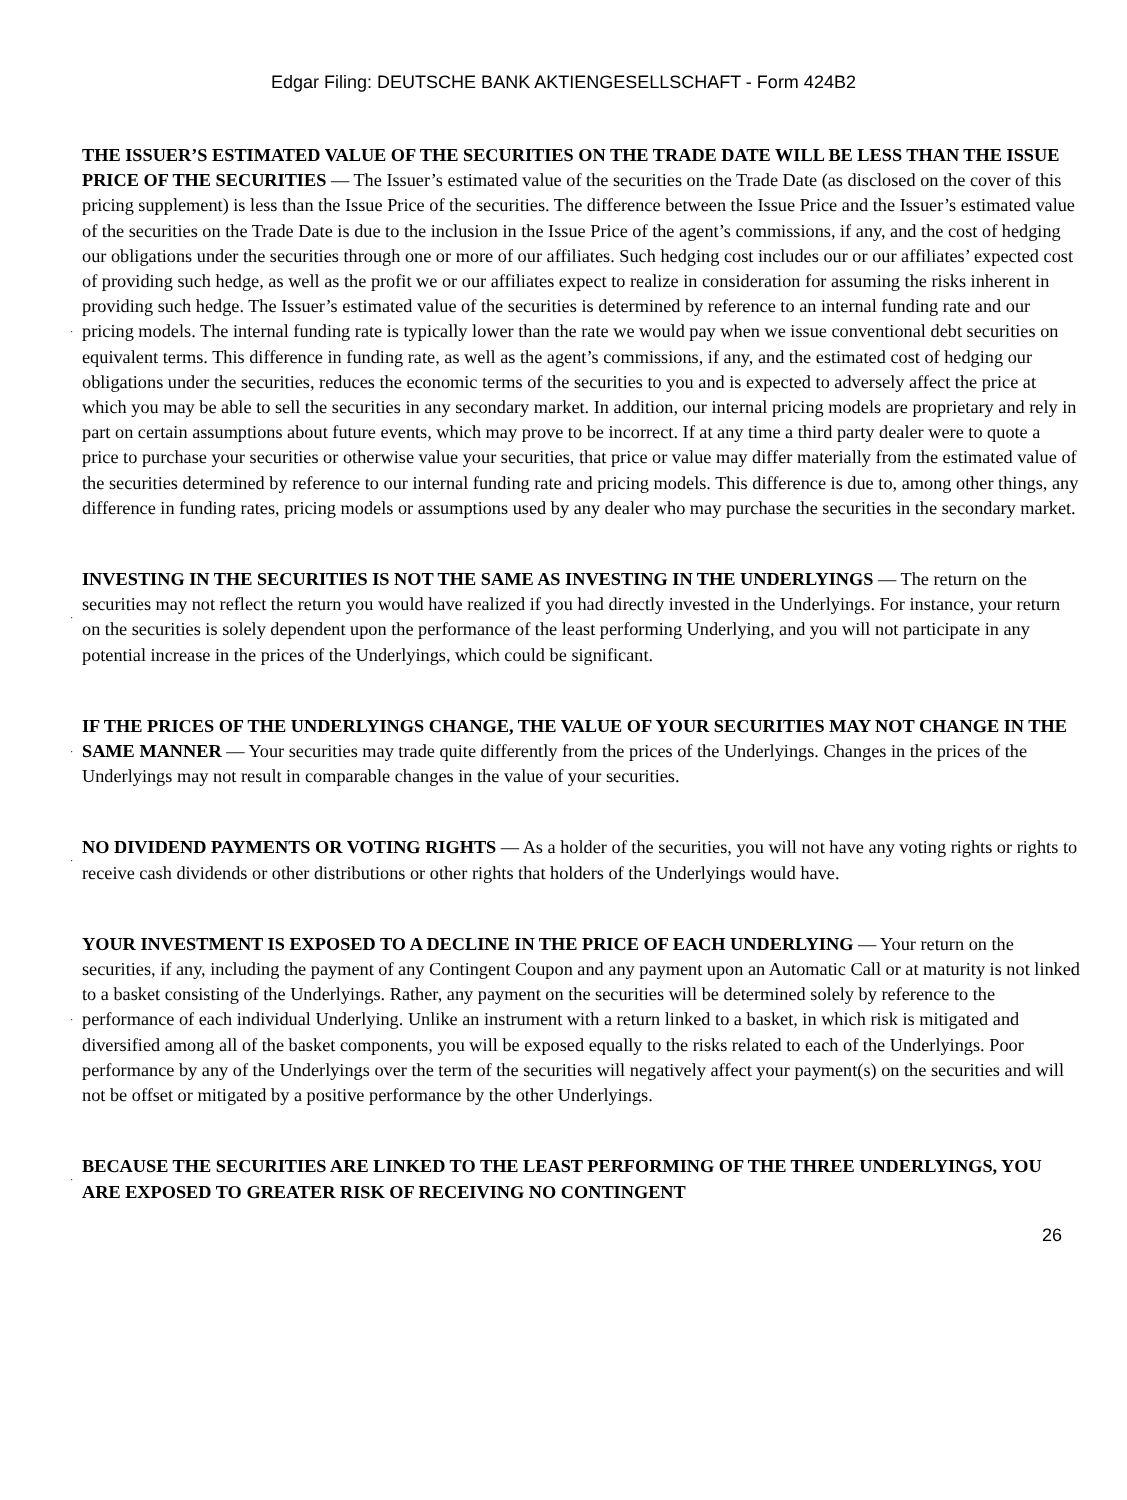Edgar Filing: DEUTSCHE BANK AKTIENGESELLSCHAFT - Form 424B2
·
THE ISSUER’S ESTIMATED VALUE OF THE SECURITIES ON THE TRADE DATE WILL BE LESS THAN THE ISSUE PRICE OF THE SECURITIES — The Issuer’s estimated value of the securities on the Trade Date (as disclosed on the cover of this pricing supplement) is less than the Issue Price of the securities. The difference between the Issue Price and the Issuer’s estimated value of the securities on the Trade Date is due to the inclusion in the Issue Price of the agent’s commissions, if any, and the cost of hedging our obligations under the securities through one or more of our affiliates. Such hedging cost includes our or our affiliates’ expected cost of providing such hedge, as well as the profit we or our affiliates expect to realize in consideration for assuming the risks inherent in providing such hedge. The Issuer’s estimated value of the securities is determined by reference to an internal funding rate and our pricing models. The internal funding rate is typically lower than the rate we would pay when we issue conventional debt securities on equivalent terms. This difference in funding rate, as well as the agent’s commissions, if any, and the estimated cost of hedging our obligations under the securities, reduces the economic terms of the securities to you and is expected to adversely affect the price at which you may be able to sell the securities in any secondary market. In addition, our internal pricing models are proprietary and rely in part on certain assumptions about future events, which may prove to be incorrect. If at any time a third party dealer were to quote a price to purchase your securities or otherwise value your securities, that price or value may differ materially from the estimated value of the securities determined by reference to our internal funding rate and pricing models. This difference is due to, among other things, any difference in funding rates, pricing models or assumptions used by any dealer who may purchase the securities in the secondary market.
·
INVESTING IN THE SECURITIES IS NOT THE SAME AS INVESTING IN THE UNDERLYINGS — The return on the securities may not reflect the return you would have realized if you had directly invested in the Underlyings. For instance, your return on the securities is solely dependent upon the performance of the least performing Underlying, and you will not participate in any potential increase in the prices of the Underlyings, which could be significant.
·
IF THE PRICES OF THE UNDERLYINGS CHANGE, THE VALUE OF YOUR SECURITIES MAY NOT CHANGE IN THE SAME MANNER — Your securities may trade quite differently from the prices of the Underlyings. Changes in the prices of the Underlyings may not result in comparable changes in the value of your securities.
·
NO DIVIDEND PAYMENTS OR VOTING RIGHTS — As a holder of the securities, you will not have any voting rights or rights to receive cash dividends or other distributions or other rights that holders of the Underlyings would have.
·
YOUR INVESTMENT IS EXPOSED TO A DECLINE IN THE PRICE OF EACH UNDERLYING — Your return on the securities, if any, including the payment of any Contingent Coupon and any payment upon an Automatic Call or at maturity is not linked to a basket consisting of the Underlyings. Rather, any payment on the securities will be determined solely by reference to the performance of each individual Underlying. Unlike an instrument with a return linked to a basket, in which risk is mitigated and diversified among all of the basket components, you will be exposed equally to the risks related to each of the Underlyings. Poor performance by any of the Underlyings over the term of the securities will negatively affect your payment(s) on the securities and will not be offset or mitigated by a positive performance by the other Underlyings.
·
BECAUSE THE SECURITIES ARE LINKED TO THE LEAST PERFORMING OF THE THREE UNDERLYINGS, YOU ARE EXPOSED TO GREATER RISK OF RECEIVING NO CONTINGENT
26